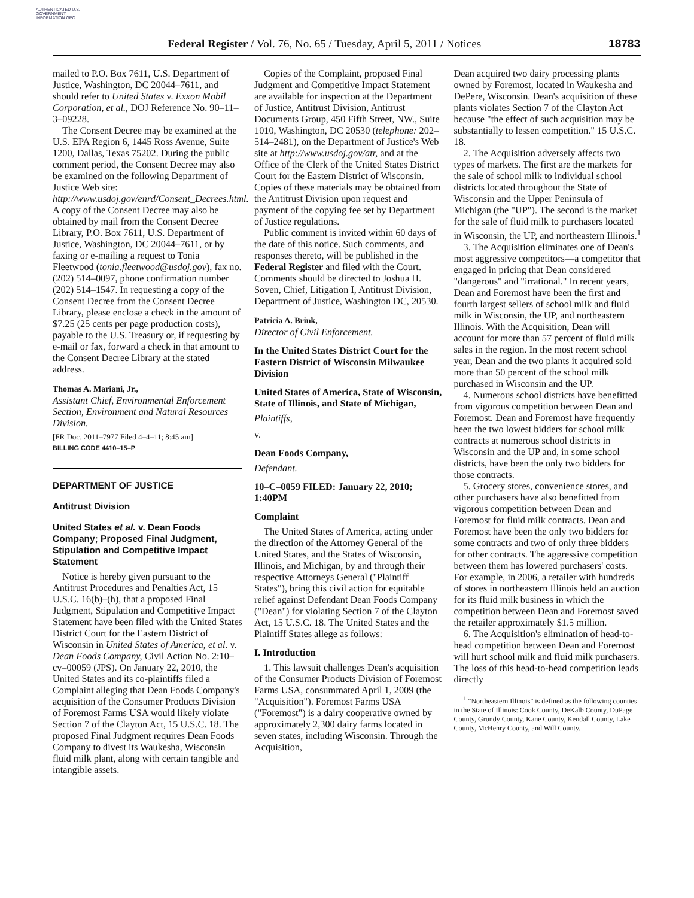AUTHENTICATED U.S. GOVERNMENT INFORMATION GPO
Federal Register / Vol. 76, No. 65 / Tuesday, April 5, 2011 / Notices
18783
mailed to P.O. Box 7611, U.S. Department of Justice, Washington, DC 20044–7611, and should refer to United States v. Exxon Mobil Corporation, et al., DOJ Reference No. 90–11–3–09228.
The Consent Decree may be examined at the U.S. EPA Region 6, 1445 Ross Avenue, Suite 1200, Dallas, Texas 75202. During the public comment period, the Consent Decree may also be examined on the following Department of Justice Web site: http://www.usdoj.gov/enrd/Consent_Decrees.html. A copy of the Consent Decree may also be obtained by mail from the Consent Decree Library, P.O. Box 7611, U.S. Department of Justice, Washington, DC 20044–7611, or by faxing or e-mailing a request to Tonia Fleetwood (tonia.fleetwood@usdoj.gov), fax no. (202) 514–0097, phone confirmation number (202) 514–1547. In requesting a copy of the Consent Decree from the Consent Decree Library, please enclose a check in the amount of $7.25 (25 cents per page production costs), payable to the U.S. Treasury or, if requesting by e-mail or fax, forward a check in that amount to the Consent Decree Library at the stated address.
Thomas A. Mariani, Jr.,
Assistant Chief, Environmental Enforcement Section, Environment and Natural Resources Division.
[FR Doc. 2011–7977 Filed 4–4–11; 8:45 am]
BILLING CODE 4410–15–P
DEPARTMENT OF JUSTICE
Antitrust Division
United States et al. v. Dean Foods Company; Proposed Final Judgment, Stipulation and Competitive Impact Statement
Notice is hereby given pursuant to the Antitrust Procedures and Penalties Act, 15 U.S.C. 16(b)–(h), that a proposed Final Judgment, Stipulation and Competitive Impact Statement have been filed with the United States District Court for the Eastern District of Wisconsin in United States of America, et al. v. Dean Foods Company, Civil Action No. 2:10–cv–00059 (JPS). On January 22, 2010, the United States and its co-plaintiffs filed a Complaint alleging that Dean Foods Company's acquisition of the Consumer Products Division of Foremost Farms USA would likely violate Section 7 of the Clayton Act, 15 U.S.C. 18. The proposed Final Judgment requires Dean Foods Company to divest its Waukesha, Wisconsin fluid milk plant, along with certain tangible and intangible assets.
Copies of the Complaint, proposed Final Judgment and Competitive Impact Statement are available for inspection at the Department of Justice, Antitrust Division, Antitrust Documents Group, 450 Fifth Street, NW., Suite 1010, Washington, DC 20530 (telephone: 202–514–2481), on the Department of Justice's Web site at http://www.usdoj.gov/atr, and at the Office of the Clerk of the United States District Court for the Eastern District of Wisconsin. Copies of these materials may be obtained from the Antitrust Division upon request and payment of the copying fee set by Department of Justice regulations.
Public comment is invited within 60 days of the date of this notice. Such comments, and responses thereto, will be published in the Federal Register and filed with the Court. Comments should be directed to Joshua H. Soven, Chief, Litigation I, Antitrust Division, Department of Justice, Washington DC, 20530.
Patricia A. Brink,
Director of Civil Enforcement.
In the United States District Court for the Eastern District of Wisconsin Milwaukee Division
United States of America, State of Wisconsin, State of Illinois, and State of Michigan,
Plaintiffs,
v.
Dean Foods Company,
Defendant.
10–C–0059 FILED: January 22, 2010; 1:40PM
Complaint
The United States of America, acting under the direction of the Attorney General of the United States, and the States of Wisconsin, Illinois, and Michigan, by and through their respective Attorneys General ("Plaintiff States"), bring this civil action for equitable relief against Defendant Dean Foods Company ("Dean") for violating Section 7 of the Clayton Act, 15 U.S.C. 18. The United States and the Plaintiff States allege as follows:
I. Introduction
1. This lawsuit challenges Dean's acquisition of the Consumer Products Division of Foremost Farms USA, consummated April 1, 2009 (the "Acquisition"). Foremost Farms USA ("Foremost") is a dairy cooperative owned by approximately 2,300 dairy farms located in seven states, including Wisconsin. Through the Acquisition,
Dean acquired two dairy processing plants owned by Foremost, located in Waukesha and DePere, Wisconsin. Dean's acquisition of these plants violates Section 7 of the Clayton Act because "the effect of such acquisition may be substantially to lessen competition." 15 U.S.C. 18.
2. The Acquisition adversely affects two types of markets. The first are the markets for the sale of school milk to individual school districts located throughout the State of Wisconsin and the Upper Peninsula of Michigan (the "UP"). The second is the market for the sale of fluid milk to purchasers located in Wisconsin, the UP, and northeastern Illinois.<sup>1</sup>
3. The Acquisition eliminates one of Dean's most aggressive competitors—a competitor that engaged in pricing that Dean considered "dangerous" and "irrational." In recent years, Dean and Foremost have been the first and fourth largest sellers of school milk and fluid milk in Wisconsin, the UP, and northeastern Illinois. With the Acquisition, Dean will account for more than 57 percent of fluid milk sales in the region. In the most recent school year, Dean and the two plants it acquired sold more than 50 percent of the school milk purchased in Wisconsin and the UP.
4. Numerous school districts have benefitted from vigorous competition between Dean and Foremost. Dean and Foremost have frequently been the two lowest bidders for school milk contracts at numerous school districts in Wisconsin and the UP and, in some school districts, have been the only two bidders for those contracts.
5. Grocery stores, convenience stores, and other purchasers have also benefitted from vigorous competition between Dean and Foremost for fluid milk contracts. Dean and Foremost have been the only two bidders for some contracts and two of only three bidders for other contracts. The aggressive competition between them has lowered purchasers' costs. For example, in 2006, a retailer with hundreds of stores in northeastern Illinois held an auction for its fluid milk business in which the competition between Dean and Foremost saved the retailer approximately $1.5 million.
6. The Acquisition's elimination of head-to-head competition between Dean and Foremost will hurt school milk and fluid milk purchasers. The loss of this head-to-head competition leads directly
<sup>1</sup> "Northeastern Illinois" is defined as the following counties in the State of Illinois: Cook County, DeKalb County, DuPage County, Grundy County, Kane County, Kendall County, Lake County, McHenry County, and Will County.